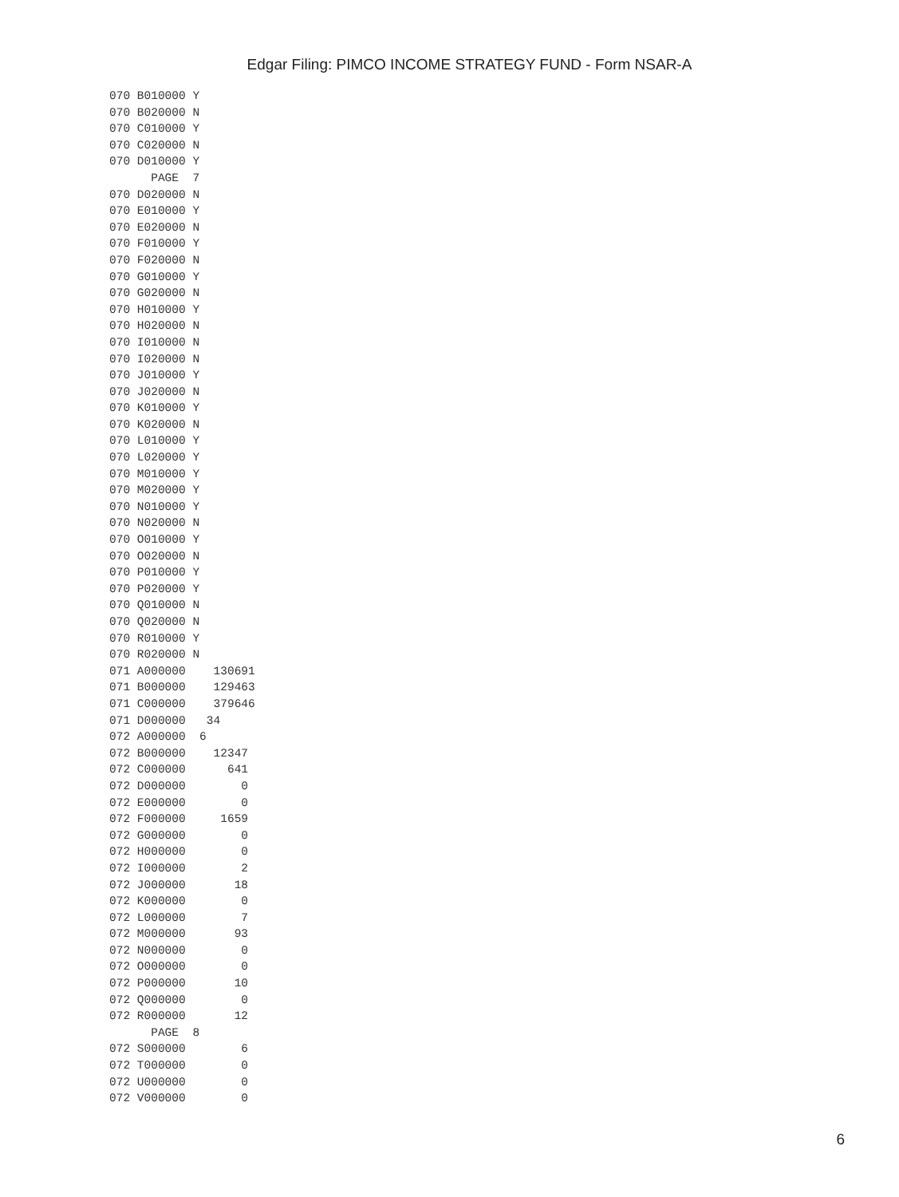Edgar Filing: PIMCO INCOME STRATEGY FUND - Form NSAR-A
070 B010000 Y
070 B020000 N
070 C010000 Y
070 C020000 N
070 D010000 Y
      PAGE  7
070 D020000 N
070 E010000 Y
070 E020000 N
070 F010000 Y
070 F020000 N
070 G010000 Y
070 G020000 N
070 H010000 Y
070 H020000 N
070 I010000 N
070 I020000 N
070 J010000 Y
070 J020000 N
070 K010000 Y
070 K020000 N
070 L010000 Y
070 L020000 Y
070 M010000 Y
070 M020000 Y
070 N010000 Y
070 N020000 N
070 O010000 Y
070 O020000 N
070 P010000 Y
070 P020000 Y
070 Q010000 N
070 Q020000 N
070 R010000 Y
070 R020000 N
071 A000000    130691
071 B000000    129463
071 C000000    379646
071 D000000   34
072 A000000  6
072 B000000    12347
072 C000000      641
072 D000000        0
072 E000000        0
072 F000000     1659
072 G000000        0
072 H000000        0
072 I000000        2
072 J000000       18
072 K000000        0
072 L000000        7
072 M000000       93
072 N000000        0
072 O000000        0
072 P000000       10
072 Q000000        0
072 R000000       12
      PAGE  8
072 S000000        6
072 T000000        0
072 U000000        0
072 V000000        0
6